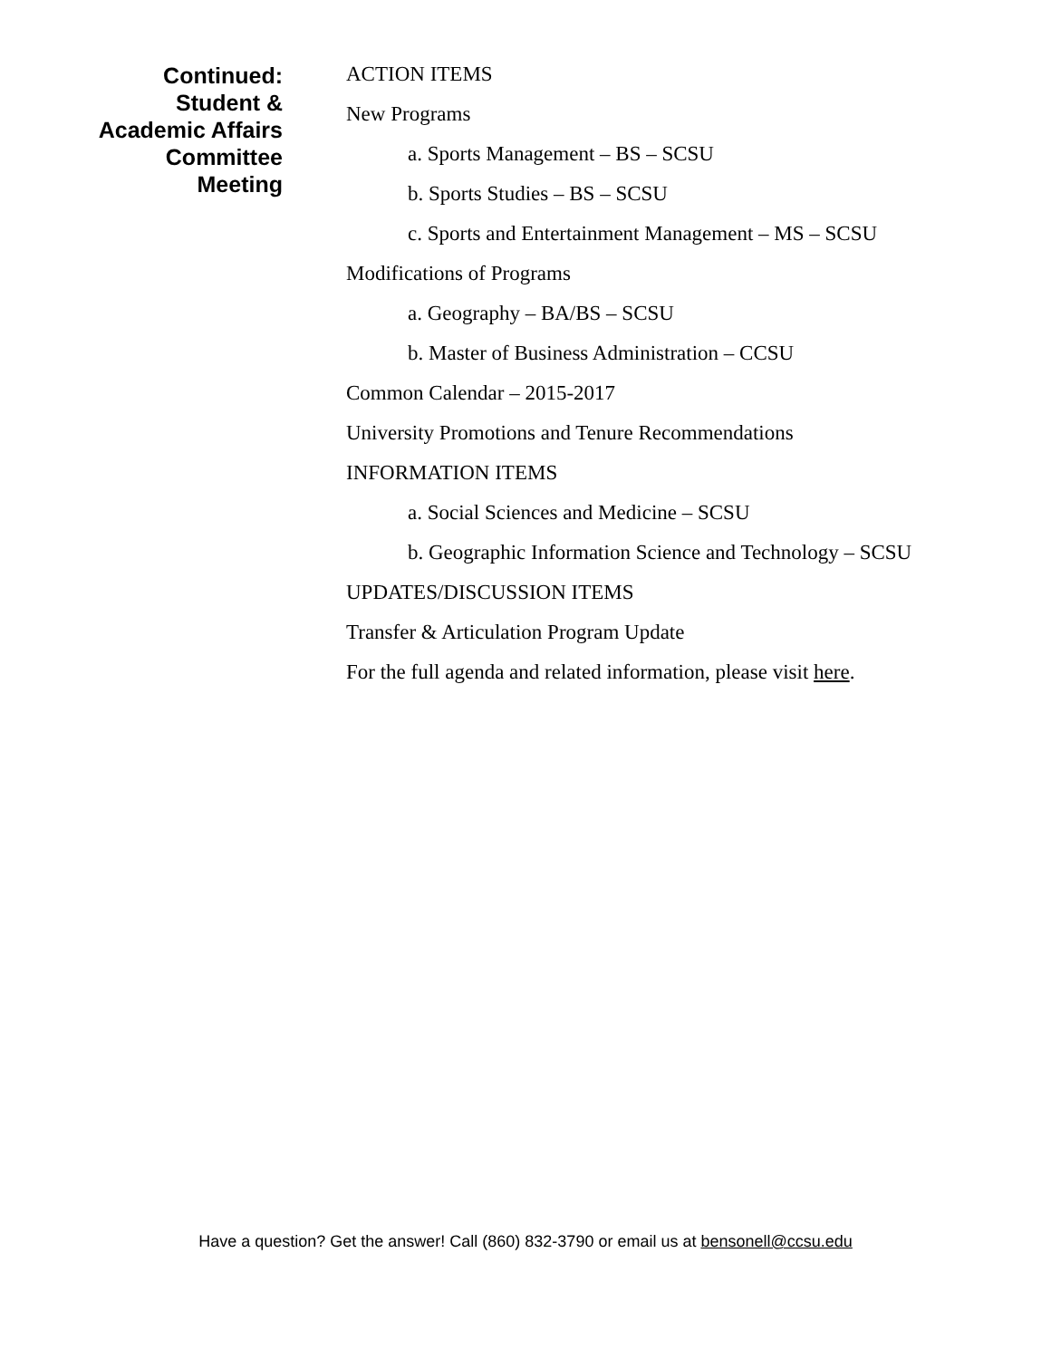Continued:
Student &
Academic Affairs
Committee
Meeting
ACTION ITEMS
New Programs
a. Sports Management – BS – SCSU
b. Sports Studies – BS – SCSU
c. Sports and Entertainment Management – MS – SCSU
Modifications of Programs
a. Geography – BA/BS – SCSU
b. Master of Business Administration – CCSU
Common Calendar – 2015-2017
University Promotions and Tenure Recommendations
INFORMATION ITEMS
a. Social Sciences and Medicine – SCSU
b. Geographic Information Science and Technology – SCSU
UPDATES/DISCUSSION ITEMS
Transfer & Articulation Program Update
For the full agenda and related information, please visit here.
Have a question? Get the answer! Call (860) 832-3790 or email us at bensonell@ccsu.edu